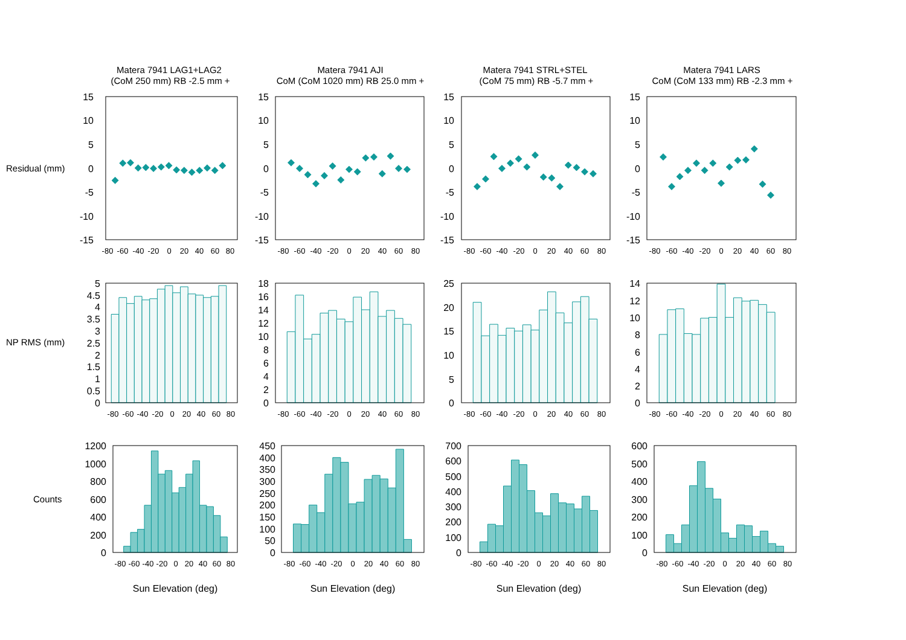Matera 7941 LAG1+LAG2
(CoM 250 mm) RB -2.5 mm +
Matera 7941 AJI
CoM (CoM 1020 mm) RB 25.0 mm +
Matera 7941 STRL+STEL
(CoM 75 mm) RB -5.7 mm +
Matera 7941 LARS
CoM (CoM 133 mm) RB -2.3 mm +
Residual (mm)
15
10
5
0
-5
-10
-15
15
10
5
0
-5
-10
-15
15
10
5
0
-5
-10
-15
15
10
5
0
-5
-10
-15
-80
-60
-40
-20
0
20
40
60
80
-80
-60
-40
-20
0
20
40
60
80
-80
-60
-40
-20
0
20
40
60
80
-80
-60
-40
-20
0
20
40
60
80
NP RMS (mm)
5
4.5
4
3.5
3
2.5
2
1.5
1
0.5
0
18
16
14
12
10
8
6
4
2
0
25
20
15
10
5
0
14
12
10
8
6
4
2
0
-80
-60
-40
-20
0
20
40
60
80
-80
-60
-40
-20
0
20
40
60
80
-80
-60
-40
-20
0
20
40
60
80
-80
-60
-40
-20
0
20
40
60
80
Counts
1200
1000
800
600
400
200
0
450
400
350
300
250
200
150
100
50
0
700
600
500
400
300
200
100
0
600
500
400
300
200
100
0
-80
-60
-40
-20
0
20
40
60
80
-80
-60
-40
-20
0
20
40
60
80
-80
-60
-40
-20
0
20
40
60
80
-80
-60
-40
-20
0
20
40
60
80
Sun Elevation (deg)
Sun Elevation (deg)
Sun Elevation (deg)
Sun Elevation (deg)